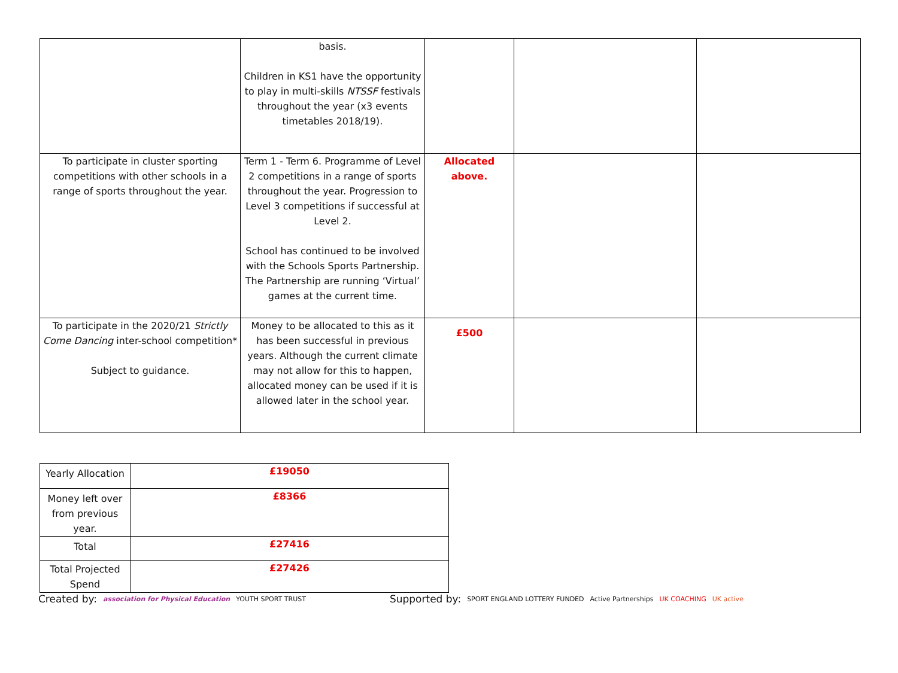| | basis. Children in KS1 have the opportunity to play in multi-skills NTSSF festivals throughout the year (x3 events timetables 2018/19). | | | |
| To participate in cluster sporting competitions with other schools in a range of sports throughout the year. | Term 1 - Term 6. Programme of Level 2 competitions in a range of sports throughout the year. Progression to Level 3 competitions if successful at Level 2. School has continued to be involved with the Schools Sports Partnership. The Partnership are running ‘Virtual’ games at the current time. | Allocated above. | | |
| To participate in the 2020/21 Strictly Come Dancing inter-school competition* Subject to guidance. | Money to be allocated to this as it has been successful in previous years. Although the current climate may not allow for this to happen, allocated money can be used if it is allowed later in the school year. | £500 | | |
| Yearly Allocation | £19050 |
| Money left over from previous year. | £8366 |
| Total | £27416 |
| Total Projected Spend | £27426 |
Created by: association for Physical Education YOUTH SPORT TRUST Supported by: SPORT ENGLAND LOTTERY FUNDED Active Partnerships UK COACHING UK active